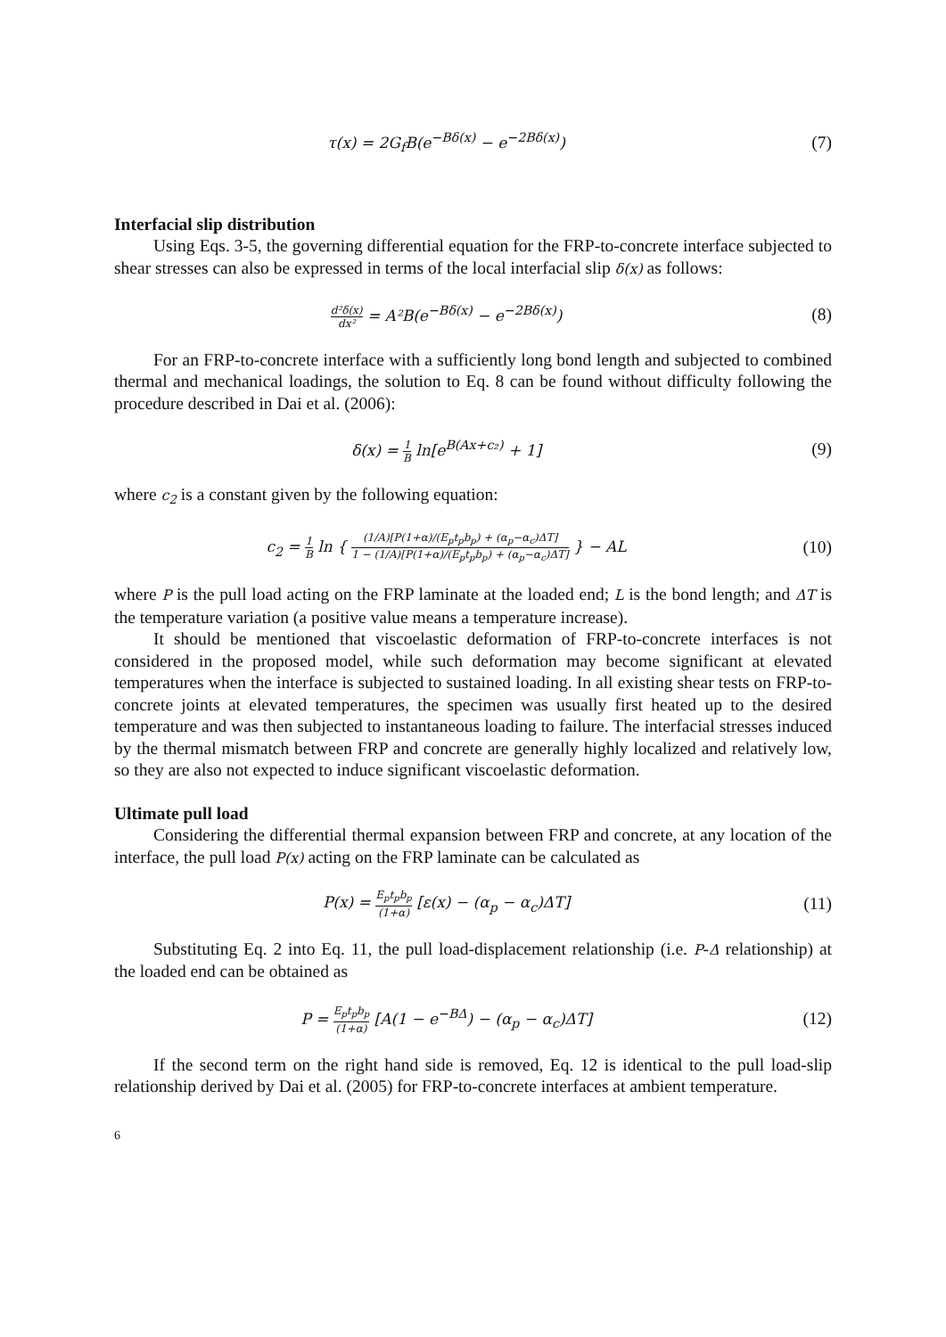τ(x) = 2G<sub>f</sub>B(e<sup>−Bδ(x)</sup> − e<sup>−2Bδ(x)</sup>)
(7)
Interfacial slip distribution
Using Eqs. 3-5, the governing differential equation for the FRP-to-concrete interface subjected to shear stresses can also be expressed in terms of the local interfacial slip δ(x) as follows:
d²δ(x) dx² = A²B(e<sup>−Bδ(x)</sup> − e<sup>−2Bδ(x)</sup>)
(8)
For an FRP-to-concrete interface with a sufficiently long bond length and subjected to combined thermal and mechanical loadings, the solution to Eq. 8 can be found without difficulty following the procedure described in Dai et al. (2006):
δ(x) = 1 B ln[e<sup>B(Ax+c₂)</sup> + 1] (9)
where c<sub>2</sub> is a constant given by the following equation:
c<sub>2</sub> = 1 B ln { (1/A)[P(1+α)/(E<sub>p</sub>t<sub>p</sub>b<sub>p</sub>) + (α<sub>p</sub>−α<sub>c</sub>)ΔT] 1 − (1/A)[P(1+α)/(E<sub>p</sub>t<sub>p</sub>b<sub>p</sub>) + (α<sub>p</sub>−α<sub>c</sub>)ΔT] } − AL
(10)
where P is the pull load acting on the FRP laminate at the loaded end; L is the bond length; and ΔT is the temperature variation (a positive value means a temperature increase).
It should be mentioned that viscoelastic deformation of FRP-to-concrete interfaces is not considered in the proposed model, while such deformation may become significant at elevated temperatures when the interface is subjected to sustained loading. In all existing shear tests on FRP-to-concrete joints at elevated temperatures, the specimen was usually first heated up to the desired temperature and was then subjected to instantaneous loading to failure. The interfacial stresses induced by the thermal mismatch between FRP and concrete are generally highly localized and relatively low, so they are also not expected to induce significant viscoelastic deformation.
Ultimate pull load
Considering the differential thermal expansion between FRP and concrete, at any location of the interface, the pull load P(x) acting on the FRP laminate can be calculated as
P(x) = E<sub>p</sub>t<sub>p</sub>b<sub>p</sub> (1+α) [ε(x) − (α<sub>p</sub> − α<sub>c</sub>)ΔT]
(11)
Substituting Eq. 2 into Eq. 11, the pull load-displacement relationship (i.e. P-Δ relationship) at the loaded end can be obtained as
P = E<sub>p</sub>t<sub>p</sub>b<sub>p</sub> (1+α) [A(1 − e<sup>−BΔ</sup>) − (α<sub>p</sub> − α<sub>c</sub>)ΔT]
(12)
If the second term on the right hand side is removed, Eq. 12 is identical to the pull load-slip relationship derived by Dai et al. (2005) for FRP-to-concrete interfaces at ambient temperature.
6